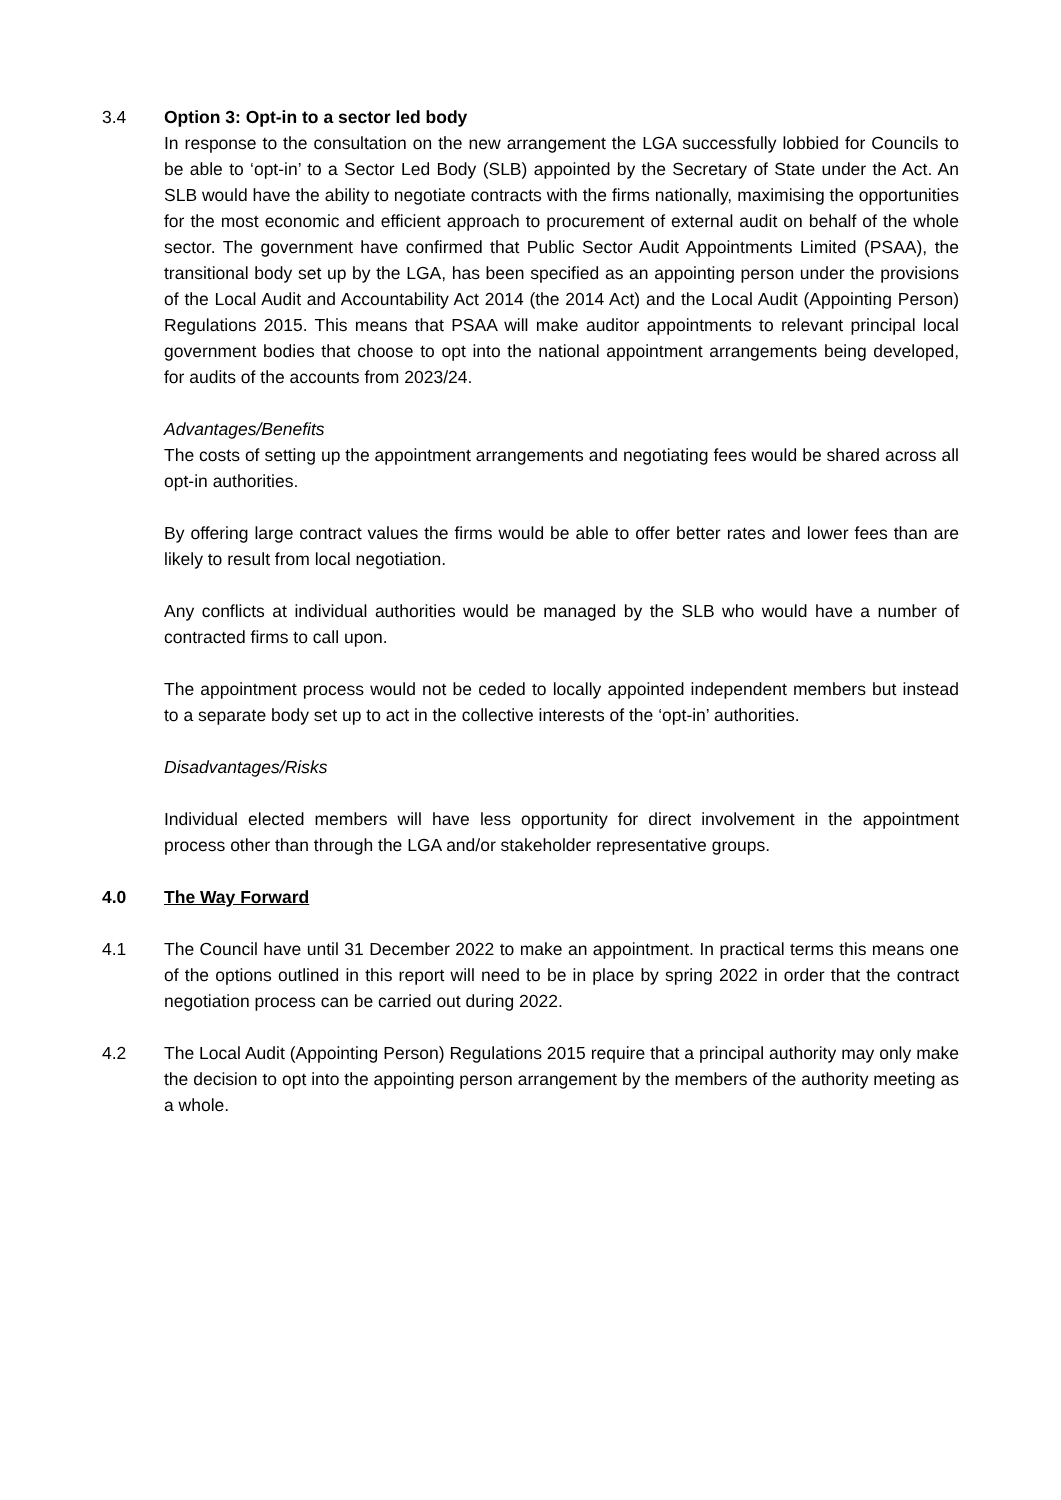3.4 Option 3: Opt-in to a sector led body
In response to the consultation on the new arrangement the LGA successfully lobbied for Councils to be able to ‘opt-in’ to a Sector Led Body (SLB) appointed by the Secretary of State under the Act. An SLB would have the ability to negotiate contracts with the firms nationally, maximising the opportunities for the most economic and efficient approach to procurement of external audit on behalf of the whole sector. The government have confirmed that Public Sector Audit Appointments Limited (PSAA), the transitional body set up by the LGA, has been specified as an appointing person under the provisions of the Local Audit and Accountability Act 2014 (the 2014 Act) and the Local Audit (Appointing Person) Regulations 2015. This means that PSAA will make auditor appointments to relevant principal local government bodies that choose to opt into the national appointment arrangements being developed, for audits of the accounts from 2023/24.
Advantages/Benefits
The costs of setting up the appointment arrangements and negotiating fees would be shared across all opt-in authorities.
By offering large contract values the firms would be able to offer better rates and lower fees than are likely to result from local negotiation.
Any conflicts at individual authorities would be managed by the SLB who would have a number of contracted firms to call upon.
The appointment process would not be ceded to locally appointed independent members but instead to a separate body set up to act in the collective interests of the ‘opt-in’ authorities.
Disadvantages/Risks
Individual elected members will have less opportunity for direct involvement in the appointment process other than through the LGA and/or stakeholder representative groups.
4.0 The Way Forward
4.1 The Council have until 31 December 2022 to make an appointment. In practical terms this means one of the options outlined in this report will need to be in place by spring 2022 in order that the contract negotiation process can be carried out during 2022.
4.2 The Local Audit (Appointing Person) Regulations 2015 require that a principal authority may only make the decision to opt into the appointing person arrangement by the members of the authority meeting as a whole.